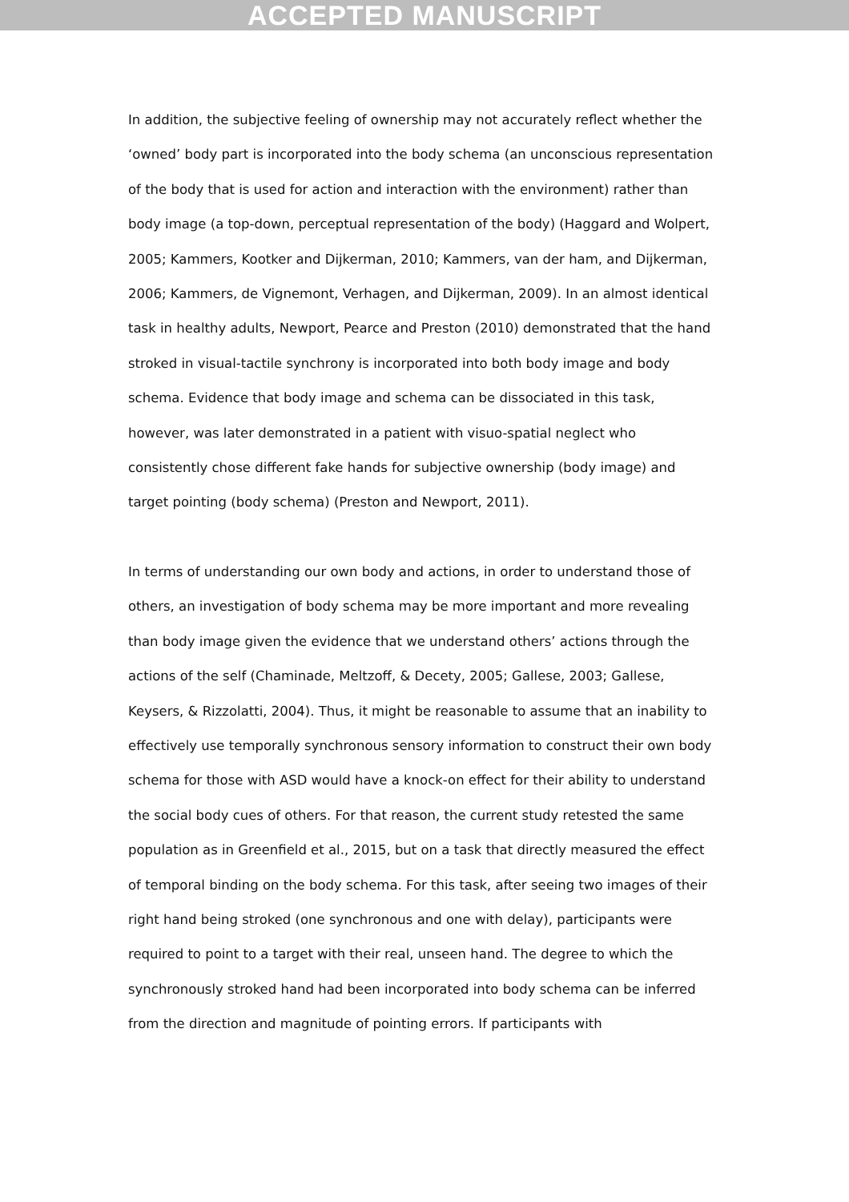ACCEPTED MANUSCRIPT
In addition, the subjective feeling of ownership may not accurately reflect whether the ‘owned’ body part is incorporated into the body schema (an unconscious representation of the body that is used for action and interaction with the environment) rather than body image (a top-down, perceptual representation of the body) (Haggard and Wolpert, 2005; Kammers, Kootker and Dijkerman, 2010; Kammers, van der ham, and Dijkerman, 2006; Kammers, de Vignemont, Verhagen, and Dijkerman, 2009). In an almost identical task in healthy adults, Newport, Pearce and Preston (2010) demonstrated that the hand stroked in visual-tactile synchrony is incorporated into both body image and body schema. Evidence that body image and schema can be dissociated in this task, however, was later demonstrated in a patient with visuo-spatial neglect who consistently chose different fake hands for subjective ownership (body image) and target pointing (body schema) (Preston and Newport, 2011).
In terms of understanding our own body and actions, in order to understand those of others, an investigation of body schema may be more important and more revealing than body image given the evidence that we understand others’ actions through the actions of the self (Chaminade, Meltzoff, & Decety, 2005; Gallese, 2003; Gallese, Keysers, & Rizzolatti, 2004). Thus, it might be reasonable to assume that an inability to effectively use temporally synchronous sensory information to construct their own body schema for those with ASD would have a knock-on effect for their ability to understand the social body cues of others. For that reason, the current study retested the same population as in Greenfield et al., 2015, but on a task that directly measured the effect of temporal binding on the body schema. For this task, after seeing two images of their right hand being stroked (one synchronous and one with delay), participants were required to point to a target with their real, unseen hand. The degree to which the synchronously stroked hand had been incorporated into body schema can be inferred from the direction and magnitude of pointing errors. If participants with